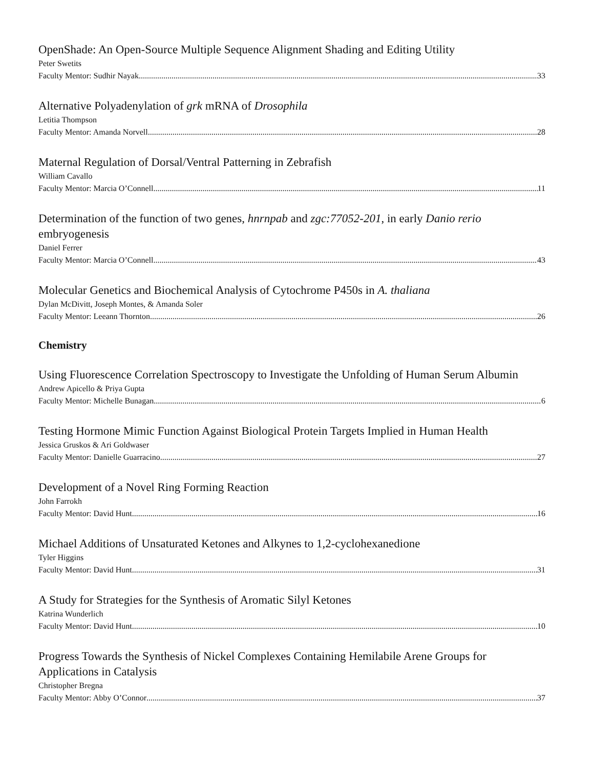OpenShade: An Open-Source Multiple Sequence Alignment Shading and Editing Utility
Peter Swetits
Faculty Mentor: Sudhir Nayak 33
Alternative Polyadenylation of grk mRNA of Drosophila
Letitia Thompson
Faculty Mentor: Amanda Norvell 28
Maternal Regulation of Dorsal/Ventral Patterning in Zebrafish
William Cavallo
Faculty Mentor: Marcia O’Connell 11
Determination of the function of two genes, hnrnpab and zgc:77052-201, in early Danio rerio embryogenesis
Daniel Ferrer
Faculty Mentor: Marcia O’Connell 43
Molecular Genetics and Biochemical Analysis of Cytochrome P450s in A. thaliana
Dylan McDivitt, Joseph Montes, & Amanda Soler
Faculty Mentor: Leeann Thornton 26
Chemistry
Using Fluorescence Correlation Spectroscopy to Investigate the Unfolding of Human Serum Albumin
Andrew Apicello & Priya Gupta
Faculty Mentor: Michelle Bunagan 6
Testing Hormone Mimic Function Against Biological Protein Targets Implied in Human Health
Jessica Gruskos & Ari Goldwaser
Faculty Mentor: Danielle Guarracino 27
Development of a Novel Ring Forming Reaction
John Farrokh
Faculty Mentor: David Hunt 16
Michael Additions of Unsaturated Ketones and Alkynes to 1,2-cyclohexanedione
Tyler Higgins
Faculty Mentor: David Hunt 31
A Study for Strategies for the Synthesis of Aromatic Silyl Ketones
Katrina Wunderlich
Faculty Mentor: David Hunt 10
Progress Towards the Synthesis of Nickel Complexes Containing Hemilabile Arene Groups for Applications in Catalysis
Christopher Bregna
Faculty Mentor: Abby O’Connor 37